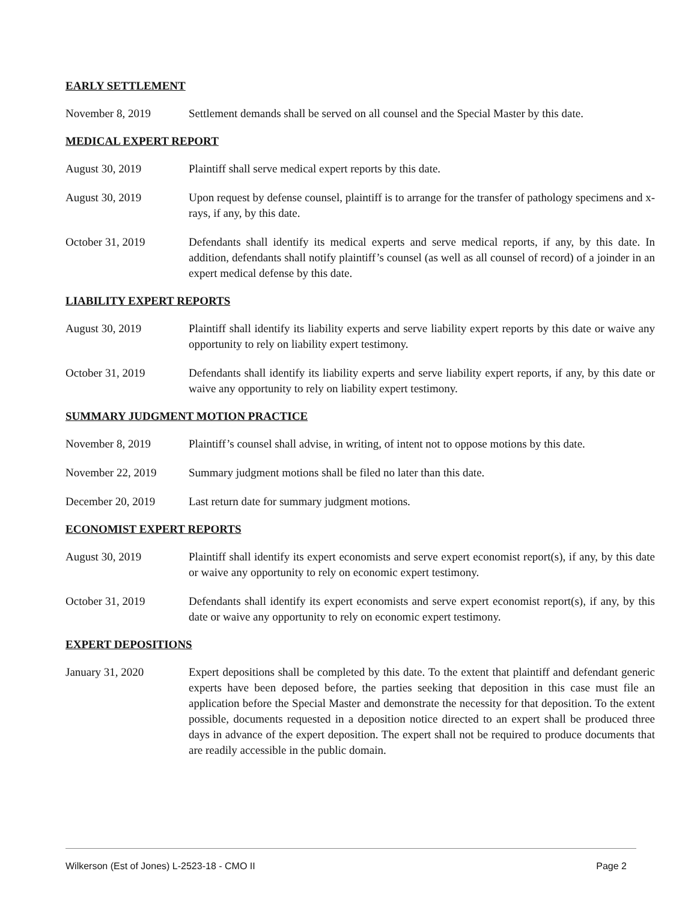EARLY SETTLEMENT
November 8, 2019 Settlement demands shall be served on all counsel and the Special Master by this date.
MEDICAL EXPERT REPORT
August 30, 2019 Plaintiff shall serve medical expert reports by this date.
August 30, 2019 Upon request by defense counsel, plaintiff is to arrange for the transfer of pathology specimens and x-rays, if any, by this date.
October 31, 2019 Defendants shall identify its medical experts and serve medical reports, if any, by this date. In addition, defendants shall notify plaintiff’s counsel (as well as all counsel of record) of a joinder in an expert medical defense by this date.
LIABILITY EXPERT REPORTS
August 30, 2019 Plaintiff shall identify its liability experts and serve liability expert reports by this date or waive any opportunity to rely on liability expert testimony.
October 31, 2019 Defendants shall identify its liability experts and serve liability expert reports, if any, by this date or waive any opportunity to rely on liability expert testimony.
SUMMARY JUDGMENT MOTION PRACTICE
November 8, 2019 Plaintiff’s counsel shall advise, in writing, of intent not to oppose motions by this date.
November 22, 2019 Summary judgment motions shall be filed no later than this date.
December 20, 2019 Last return date for summary judgment motions.
ECONOMIST EXPERT REPORTS
August 30, 2019 Plaintiff shall identify its expert economists and serve expert economist report(s), if any, by this date or waive any opportunity to rely on economic expert testimony.
October 31, 2019 Defendants shall identify its expert economists and serve expert economist report(s), if any, by this date or waive any opportunity to rely on economic expert testimony.
EXPERT DEPOSITIONS
January 31, 2020 Expert depositions shall be completed by this date. To the extent that plaintiff and defendant generic experts have been deposed before, the parties seeking that deposition in this case must file an application before the Special Master and demonstrate the necessity for that deposition. To the extent possible, documents requested in a deposition notice directed to an expert shall be produced three days in advance of the expert deposition. The expert shall not be required to produce documents that are readily accessible in the public domain.
Wilkerson (Est of Jones) L-2523-18 - CMO II Page 2